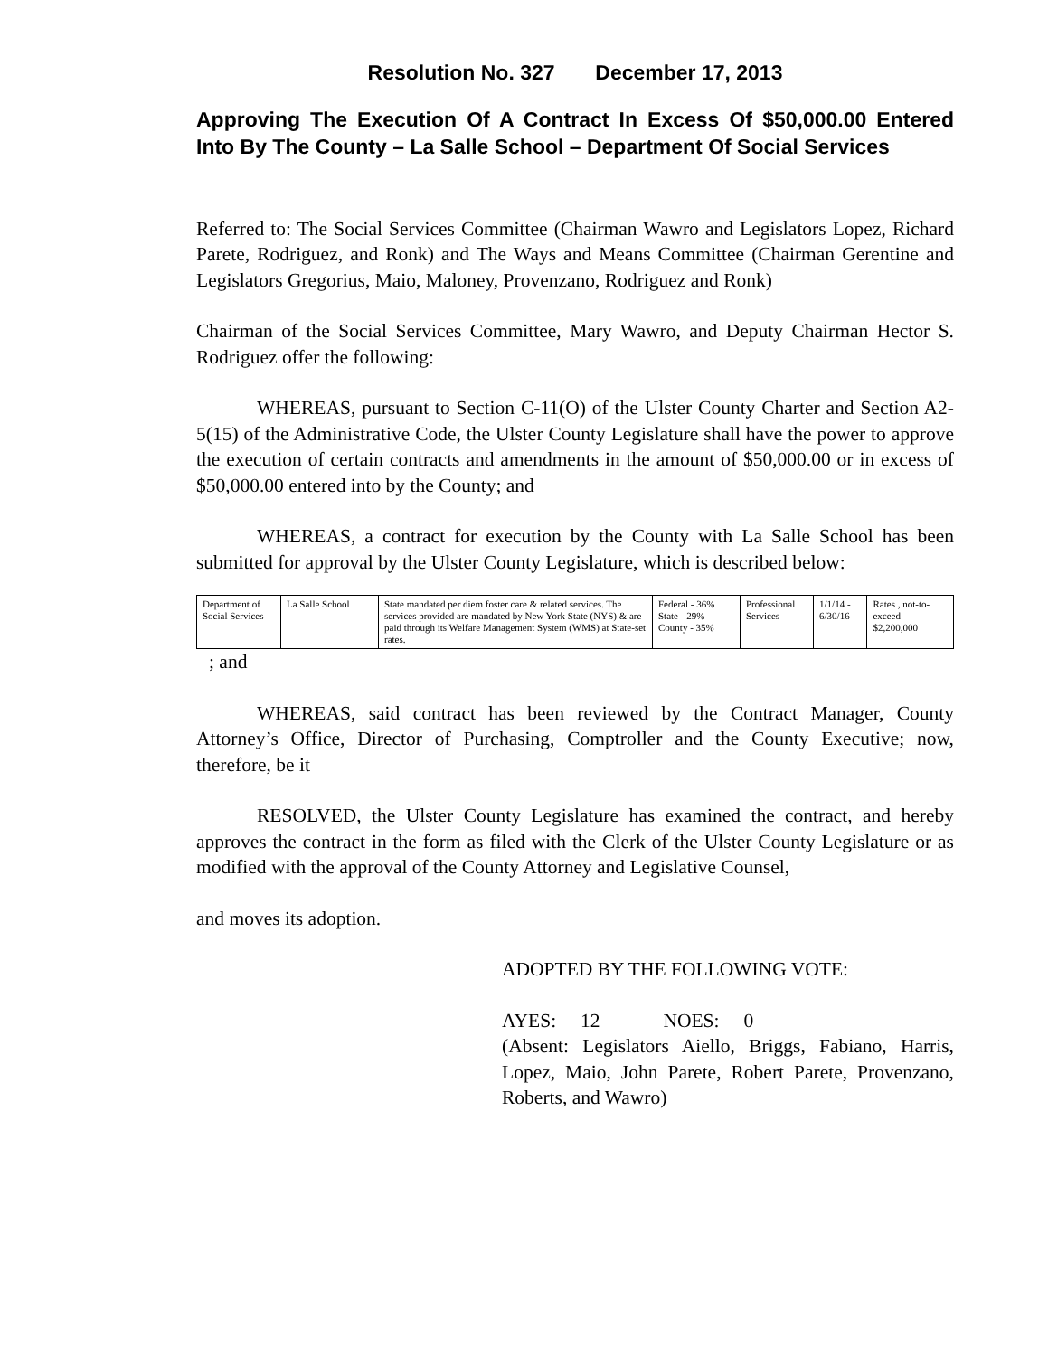Resolution No. 327 December 17, 2013
Approving The Execution Of A Contract In Excess Of $50,000.00 Entered Into By The County – La Salle School – Department Of Social Services
Referred to: The Social Services Committee (Chairman Wawro and Legislators Lopez, Richard Parete, Rodriguez, and Ronk) and The Ways and Means Committee (Chairman Gerentine and Legislators Gregorius, Maio, Maloney, Provenzano, Rodriguez and Ronk)
Chairman of the Social Services Committee, Mary Wawro, and Deputy Chairman Hector S. Rodriguez offer the following:
WHEREAS, pursuant to Section C-11(O) of the Ulster County Charter and Section A2-5(15) of the Administrative Code, the Ulster County Legislature shall have the power to approve the execution of certain contracts and amendments in the amount of $50,000.00 or in excess of $50,000.00 entered into by the County; and
WHEREAS, a contract for execution by the County with La Salle School has been submitted for approval by the Ulster County Legislature, which is described below:
| Department of Social Services | La Salle School | State mandated per diem foster care & related services. The services provided are mandated by New York State (NYS) & are paid through its Welfare Management System (WMS) at State-set rates. | Federal - 36% State - 29% County - 35% | Professional Services | 1/1/14 - 6/30/16 | Rates , not-to-exceed $2,200,000 |
; and
WHEREAS, said contract has been reviewed by the Contract Manager, County Attorney’s Office, Director of Purchasing, Comptroller and the County Executive; now, therefore, be it
RESOLVED, the Ulster County Legislature has examined the contract, and hereby approves the contract in the form as filed with the Clerk of the Ulster County Legislature or as modified with the approval of the County Attorney and Legislative Counsel,
and moves its adoption.
ADOPTED BY THE FOLLOWING VOTE:
AYES: 12 NOES: 0
(Absent: Legislators Aiello, Briggs, Fabiano, Harris, Lopez, Maio, John Parete, Robert Parete, Provenzano, Roberts, and Wawro)